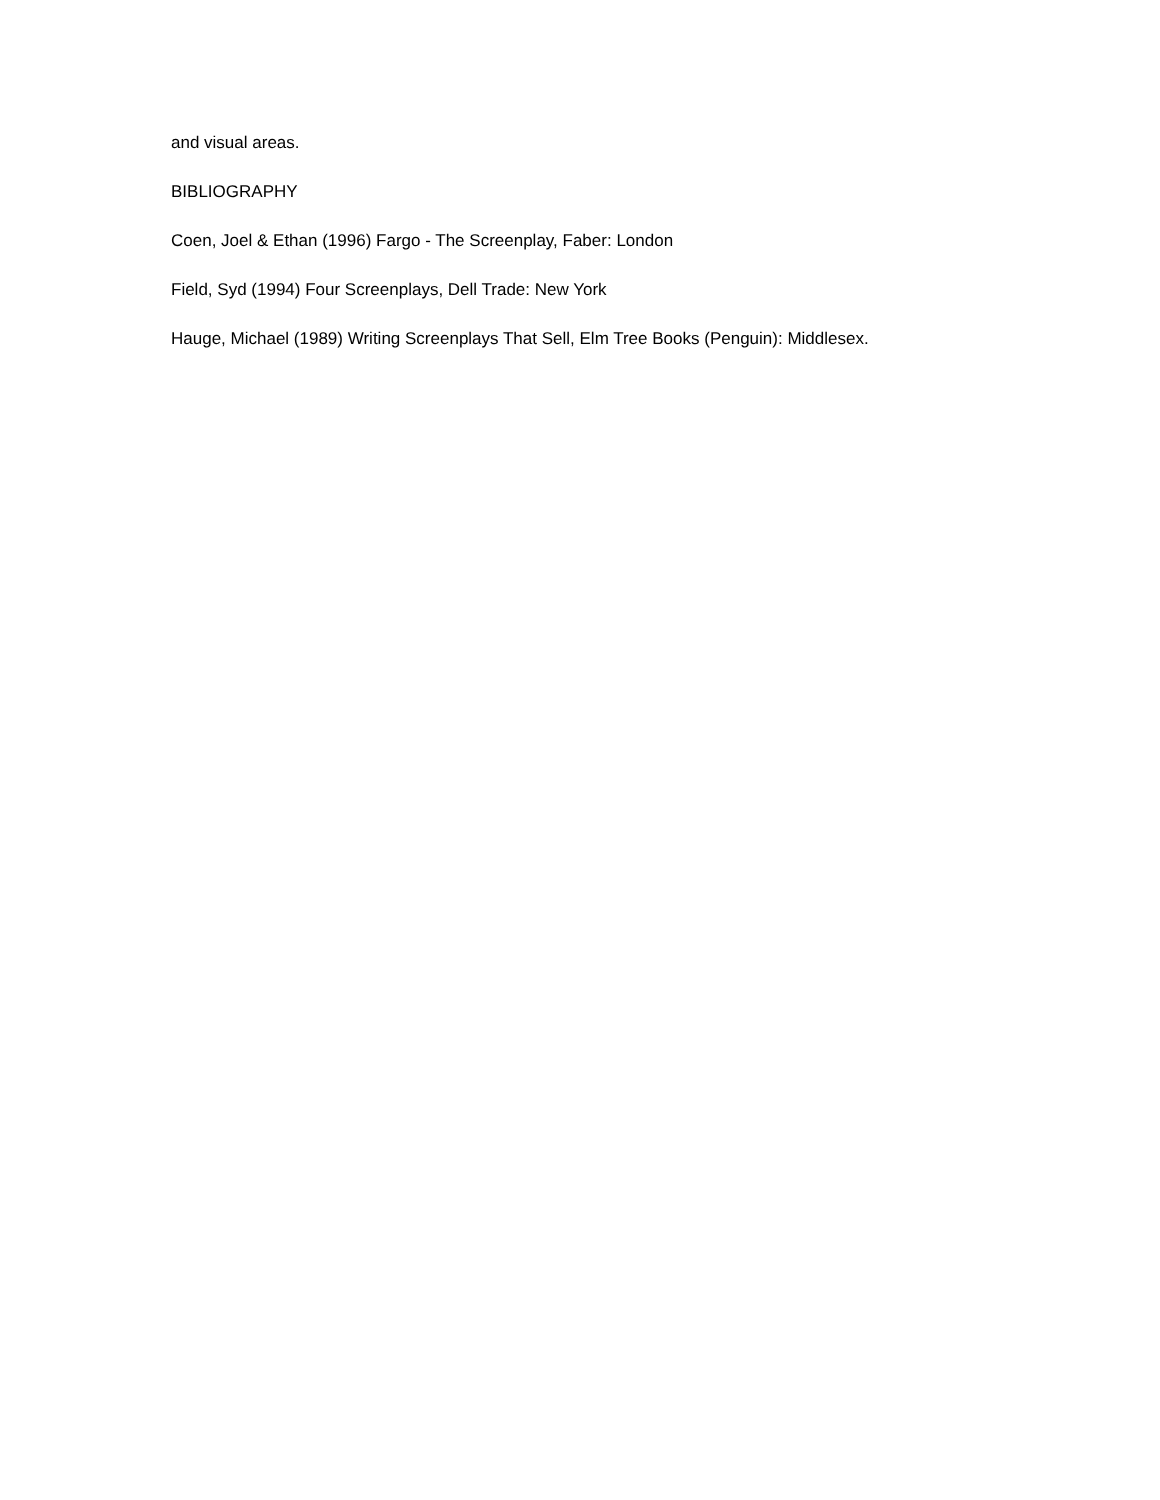and visual areas.
BIBLIOGRAPHY
Coen, Joel & Ethan (1996) Fargo - The Screenplay, Faber: London
Field, Syd (1994) Four Screenplays, Dell Trade: New York
Hauge, Michael (1989) Writing Screenplays That Sell, Elm Tree Books (Penguin): Middlesex.